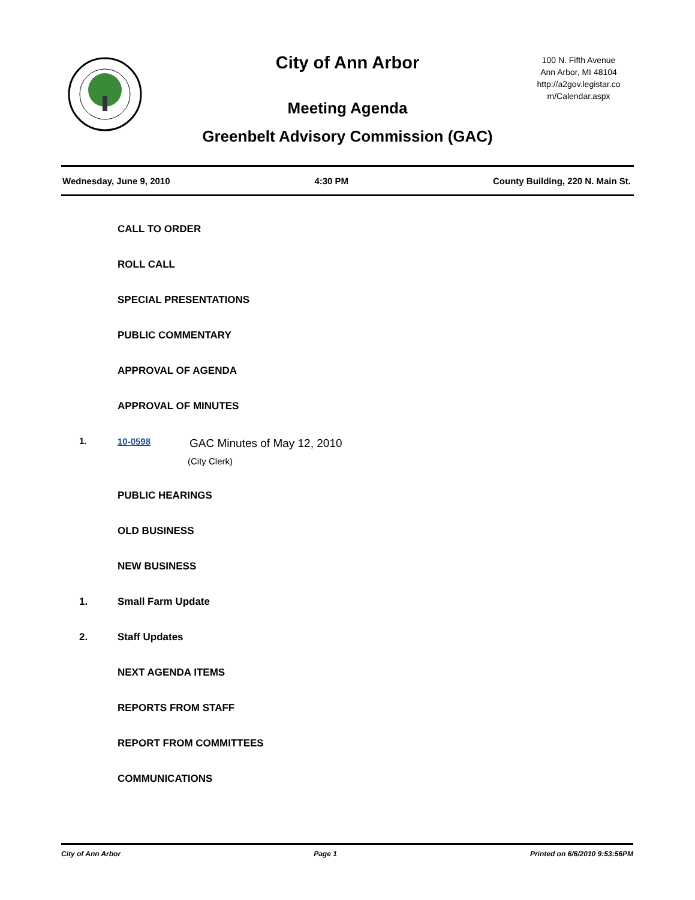City of Ann Arbor
100 N. Fifth Avenue
Ann Arbor, MI 48104
http://a2gov.legistar.co
m/Calendar.aspx
Meeting Agenda
Greenbelt Advisory Commission (GAC)
Wednesday, June 9, 2010 4:30 PM County Building, 220 N. Main St.
CALL TO ORDER
ROLL CALL
SPECIAL PRESENTATIONS
PUBLIC COMMENTARY
APPROVAL OF AGENDA
APPROVAL OF MINUTES
1. 10-0598
GAC Minutes of May 12, 2010
(City Clerk)
PUBLIC HEARINGS
OLD BUSINESS
NEW BUSINESS
1. Small Farm Update
2. Staff Updates
NEXT AGENDA ITEMS
REPORTS FROM STAFF
REPORT FROM COMMITTEES
COMMUNICATIONS
City of Ann Arbor Page 1 Printed on 6/6/2010 9:53:56PM